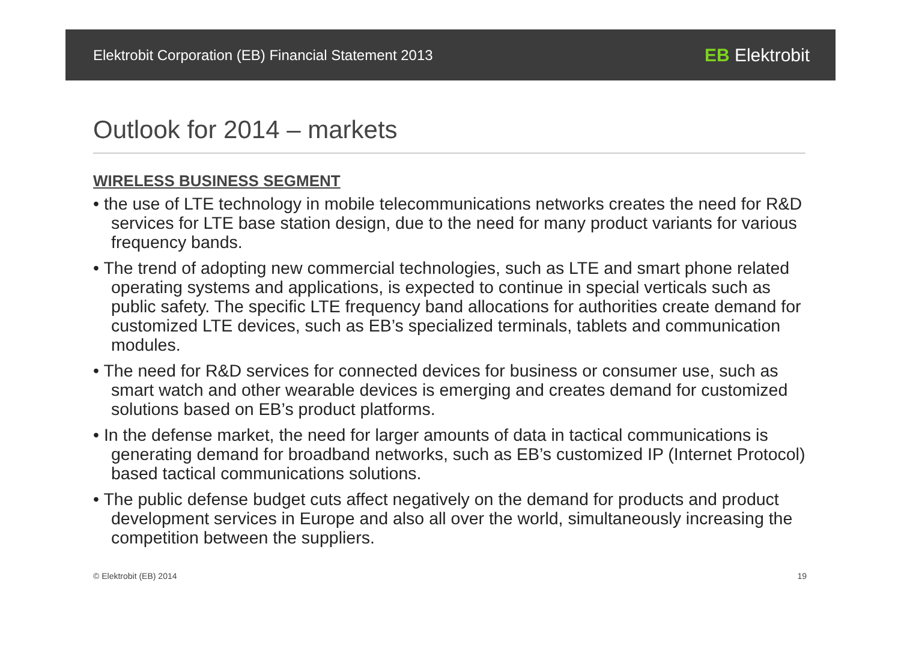Elektrobit Corporation (EB) Financial Statement 2013 EB Elektrobit
Outlook for 2014 – markets
WIRELESS BUSINESS SEGMENT
• the use of LTE technology in mobile telecommunications networks creates the need for R&D services for LTE base station design, due to the need for many product variants for various frequency bands.
• The trend of adopting new commercial technologies, such as LTE and smart phone related operating systems and applications, is expected to continue in special verticals such as public safety. The specific LTE frequency band allocations for authorities create demand for customized LTE devices, such as EB’s specialized terminals, tablets and communication modules.
• The need for R&D services for connected devices for business or consumer use, such as smart watch and other wearable devices is emerging and creates demand for customized solutions based on EB’s product platforms.
• In the defense market, the need for larger amounts of data in tactical communications is generating demand for broadband networks, such as EB’s customized IP (Internet Protocol) based tactical communications solutions.
• The public defense budget cuts affect negatively on the demand for products and product development services in Europe and also all over the world, simultaneously increasing the competition between the suppliers.
© Elektrobit (EB) 2014 19